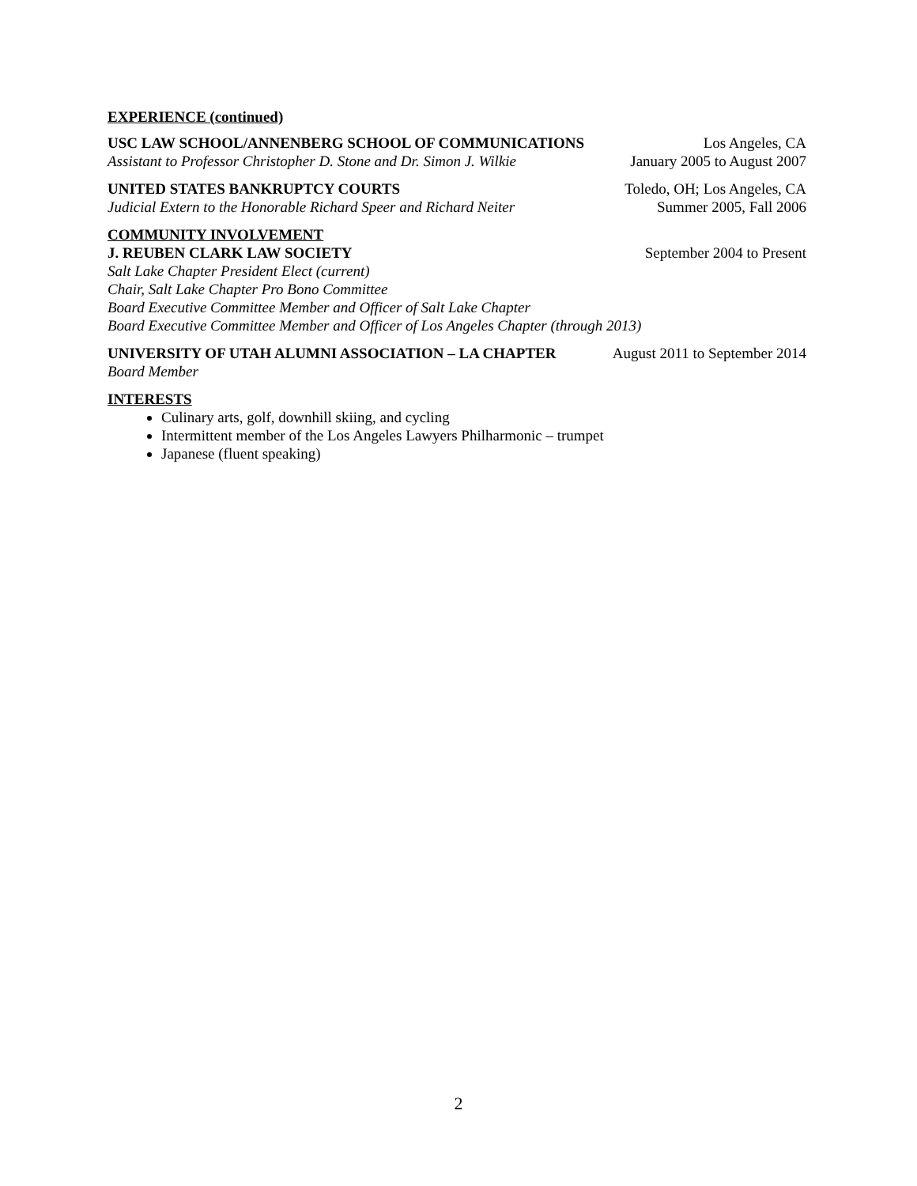EXPERIENCE (continued)
USC LAW SCHOOL/ANNENBERG SCHOOL OF COMMUNICATIONS Los Angeles, CA
Assistant to Professor Christopher D. Stone and Dr. Simon J. Wilkie January 2005 to August 2007
UNITED STATES BANKRUPTCY COURTS Toledo, OH; Los Angeles, CA
Judicial Extern to the Honorable Richard Speer and Richard Neiter Summer 2005, Fall 2006
COMMUNITY INVOLVEMENT
J. REUBEN CLARK LAW SOCIETY September 2004 to Present
Salt Lake Chapter President Elect (current)
Chair, Salt Lake Chapter Pro Bono Committee
Board Executive Committee Member and Officer of Salt Lake Chapter
Board Executive Committee Member and Officer of Los Angeles Chapter (through 2013)
UNIVERSITY OF UTAH ALUMNI ASSOCIATION – LA CHAPTER August 2011 to September 2014
Board Member
INTERESTS
Culinary arts, golf, downhill skiing, and cycling
Intermittent member of the Los Angeles Lawyers Philharmonic – trumpet
Japanese (fluent speaking)
2